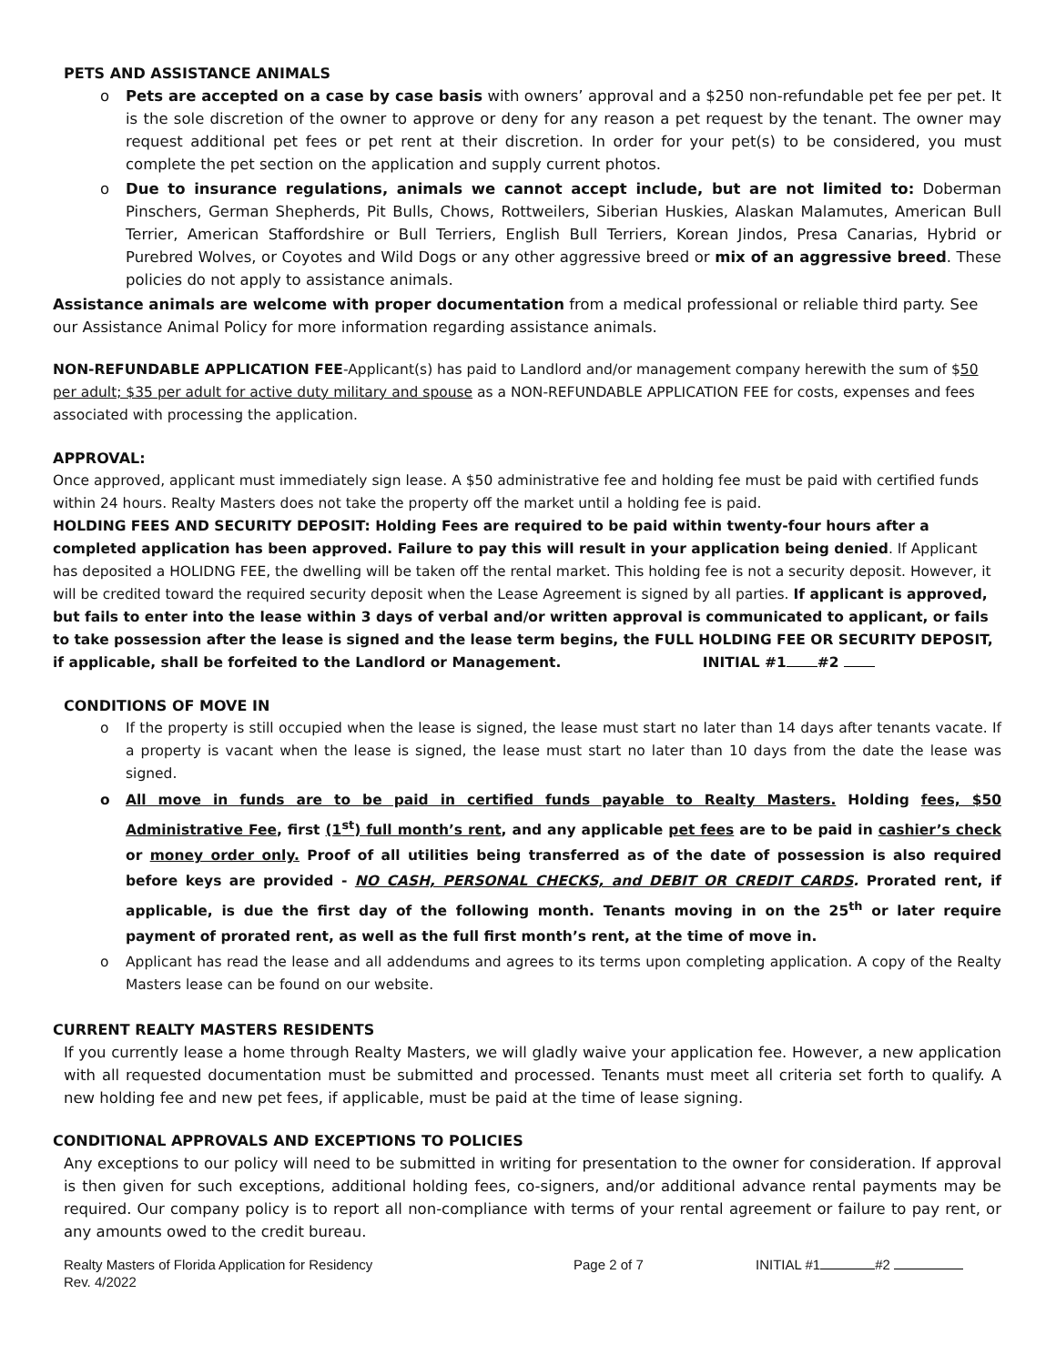PETS AND ASSISTANCE ANIMALS
o Pets are accepted on a case by case basis with owners’ approval and a $250 non-refundable pet fee per pet. It is the sole discretion of the owner to approve or deny for any reason a pet request by the tenant. The owner may request additional pet fees or pet rent at their discretion. In order for your pet(s) to be considered, you must complete the pet section on the application and supply current photos.
o Due to insurance regulations, animals we cannot accept include, but are not limited to: Doberman Pinschers, German Shepherds, Pit Bulls, Chows, Rottweilers, Siberian Huskies, Alaskan Malamutes, American Bull Terrier, American Staffordshire or Bull Terriers, English Bull Terriers, Korean Jindos, Presa Canarias, Hybrid or Purebred Wolves, or Coyotes and Wild Dogs or any other aggressive breed or mix of an aggressive breed. These policies do not apply to assistance animals.
Assistance animals are welcome with proper documentation from a medical professional or reliable third party. See our Assistance Animal Policy for more information regarding assistance animals.
NON-REFUNDABLE APPLICATION FEE-Applicant(s) has paid to Landlord and/or management company herewith the sum of $50 per adult; $35 per adult for active duty military and spouse as a NON-REFUNDABLE APPLICATION FEE for costs, expenses and fees associated with processing the application.
APPROVAL:
Once approved, applicant must immediately sign lease. A $50 administrative fee and holding fee must be paid with certified funds within 24 hours. Realty Masters does not take the property off the market until a holding fee is paid.
HOLDING FEES AND SECURITY DEPOSIT: Holding Fees are required to be paid within twenty-four hours after a completed application has been approved. Failure to pay this will result in your application being denied. If Applicant has deposited a HOLIDNG FEE, the dwelling will be taken off the rental market. This holding fee is not a security deposit. However, it will be credited toward the required security deposit when the Lease Agreement is signed by all parties. If applicant is approved, but fails to enter into the lease within 3 days of verbal and/or written approval is communicated to applicant, or fails to take possession after the lease is signed and the lease term begins, the FULL HOLDING FEE OR SECURITY DEPOSIT, if applicable, shall be forfeited to the Landlord or Management. INITIAL #1 #2
CONDITIONS OF MOVE IN
o If the property is still occupied when the lease is signed, the lease must start no later than 14 days after tenants vacate. If a property is vacant when the lease is signed, the lease must start no later than 10 days from the date the lease was signed.
o All move in funds are to be paid in certified funds payable to Realty Masters. Holding fees, $50 Administrative Fee, first (1<sup>st</sup>) full month’s rent, and any applicable pet fees are to be paid in cashier’s check or money order only. Proof of all utilities being transferred as of the date of possession is also required before keys are provided - NO CASH, PERSONAL CHECKS, and DEBIT OR CREDIT CARDS. Prorated rent, if applicable, is due the first day of the following month. Tenants moving in on the 25<sup>th</sup> or later require payment of prorated rent, as well as the full first month’s rent, at the time of move in.
o Applicant has read the lease and all addendums and agrees to its terms upon completing application. A copy of the Realty Masters lease can be found on our website.
CURRENT REALTY MASTERS RESIDENTS
If you currently lease a home through Realty Masters, we will gladly waive your application fee. However, a new application with all requested documentation must be submitted and processed. Tenants must meet all criteria set forth to qualify. A new holding fee and new pet fees, if applicable, must be paid at the time of lease signing.
CONDITIONAL APPROVALS AND EXCEPTIONS TO POLICIES
Any exceptions to our policy will need to be submitted in writing for presentation to the owner for consideration. If approval is then given for such exceptions, additional holding fees, co-signers, and/or additional advance rental payments may be required. Our company policy is to report all non-compliance with terms of your rental agreement or failure to pay rent, or any amounts owed to the credit bureau.
Realty Masters of Florida Application for Residency
Rev. 4/2022
Page 2 of 7 INITIAL #1 #2